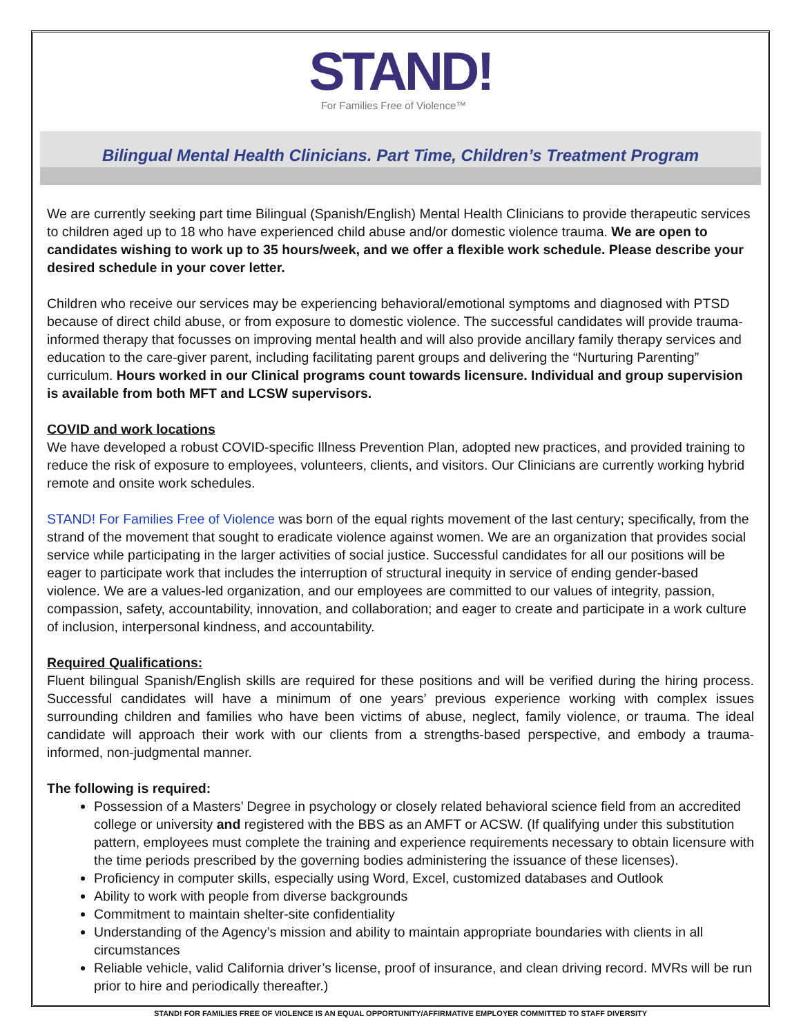STAND!
For Families Free of Violence™
Bilingual Mental Health Clinicians. Part Time, Children’s Treatment Program
We are currently seeking part time Bilingual (Spanish/English) Mental Health Clinicians to provide therapeutic services to children aged up to 18 who have experienced child abuse and/or domestic violence trauma. We are open to candidates wishing to work up to 35 hours/week, and we offer a flexible work schedule. Please describe your desired schedule in your cover letter.
Children who receive our services may be experiencing behavioral/emotional symptoms and diagnosed with PTSD because of direct child abuse, or from exposure to domestic violence. The successful candidates will provide trauma-informed therapy that focusses on improving mental health and will also provide ancillary family therapy services and education to the care-giver parent, including facilitating parent groups and delivering the “Nurturing Parenting” curriculum. Hours worked in our Clinical programs count towards licensure. Individual and group supervision is available from both MFT and LCSW supervisors.
COVID and work locations
We have developed a robust COVID-specific Illness Prevention Plan, adopted new practices, and provided training to reduce the risk of exposure to employees, volunteers, clients, and visitors. Our Clinicians are currently working hybrid remote and onsite work schedules.
STAND! For Families Free of Violence was born of the equal rights movement of the last century; specifically, from the strand of the movement that sought to eradicate violence against women. We are an organization that provides social service while participating in the larger activities of social justice. Successful candidates for all our positions will be eager to participate work that includes the interruption of structural inequity in service of ending gender-based violence. We are a values-led organization, and our employees are committed to our values of integrity, passion, compassion, safety, accountability, innovation, and collaboration; and eager to create and participate in a work culture of inclusion, interpersonal kindness, and accountability.
Required Qualifications:
Fluent bilingual Spanish/English skills are required for these positions and will be verified during the hiring process. Successful candidates will have a minimum of one years’ previous experience working with complex issues surrounding children and families who have been victims of abuse, neglect, family violence, or trauma. The ideal candidate will approach their work with our clients from a strengths-based perspective, and embody a trauma-informed, non-judgmental manner.
The following is required:
Possession of a Masters’ Degree in psychology or closely related behavioral science field from an accredited college or university and registered with the BBS as an AMFT or ACSW. (If qualifying under this substitution pattern, employees must complete the training and experience requirements necessary to obtain licensure with the time periods prescribed by the governing bodies administering the issuance of these licenses).
Proficiency in computer skills, especially using Word, Excel, customized databases and Outlook
Ability to work with people from diverse backgrounds
Commitment to maintain shelter-site confidentiality
Understanding of the Agency’s mission and ability to maintain appropriate boundaries with clients in all circumstances
Reliable vehicle, valid California driver’s license, proof of insurance, and clean driving record. MVRs will be run prior to hire and periodically thereafter.)
STAND! FOR FAMILIES FREE OF VIOLENCE IS AN EQUAL OPPORTUNITY/AFFIRMATIVE EMPLOYER COMMITTED TO STAFF DIVERSITY